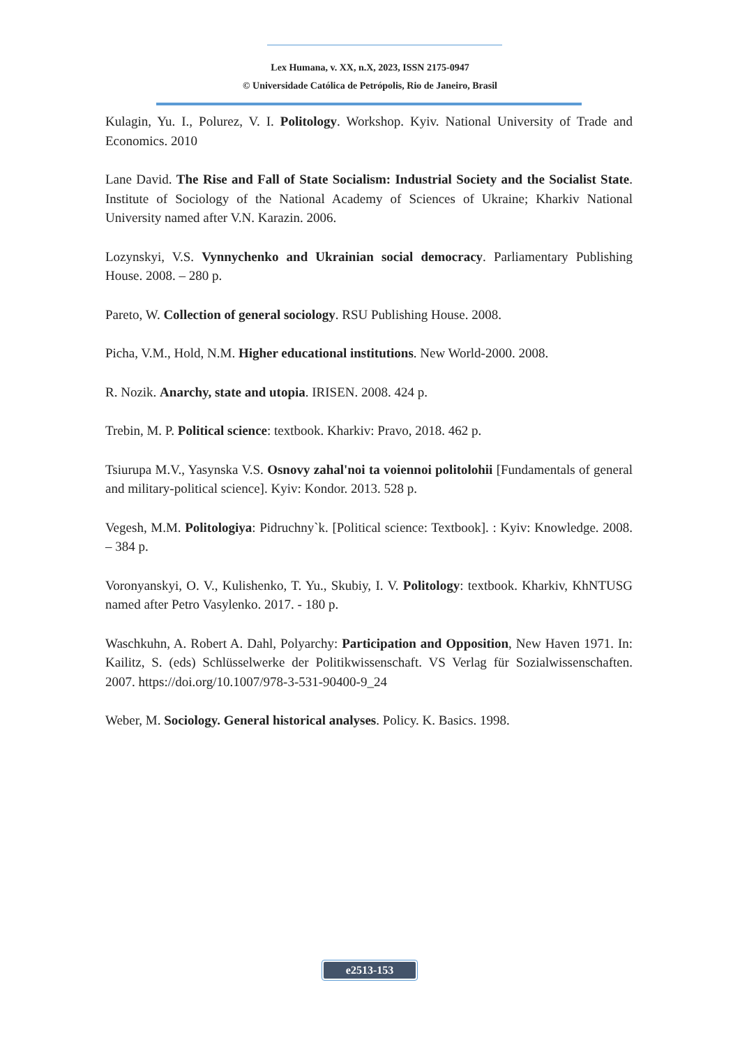Lex Humana, v. XX, n.X, 2023, ISSN 2175-0947
© Universidade Católica de Petrópolis, Rio de Janeiro, Brasil
Kulagin, Yu. I., Polurez, V. I. Politology. Workshop. Kyiv. National University of Trade and Economics. 2010
Lane David. The Rise and Fall of State Socialism: Industrial Society and the Socialist State. Institute of Sociology of the National Academy of Sciences of Ukraine; Kharkiv National University named after V.N. Karazin. 2006.
Lozynskyi, V.S. Vynnychenko and Ukrainian social democracy. Parliamentary Publishing House. 2008. – 280 p.
Pareto, W. Collection of general sociology. RSU Publishing House. 2008.
Picha, V.M., Hold, N.M. Higher educational institutions. New World-2000. 2008.
R. Nozik. Anarchy, state and utopia. IRISEN. 2008. 424 p.
Trebin, M. P. Political science: textbook. Kharkiv: Pravo, 2018. 462 p.
Tsiurupa M.V., Yasynska V.S. Osnovy zahal'noi ta voiennoi politolohii [Fundamentals of general and military-political science]. Kyiv: Kondor. 2013. 528 p.
Vegesh, M.M. Politologiya: Pidruchny`k. [Political science: Textbook]. : Kyiv: Knowledge. 2008. – 384 p.
Voronyanskyi, O. V., Kulishenko, T. Yu., Skubiy, I. V. Politology: textbook. Kharkiv, KhNTUSG named after Petro Vasylenko. 2017. - 180 p.
Waschkuhn, A. Robert A. Dahl, Polyarchy: Participation and Opposition, New Haven 1971. In: Kailitz, S. (eds) Schlüsselwerke der Politikwissenschaft. VS Verlag für Sozialwissenschaften. 2007. https://doi.org/10.1007/978-3-531-90400-9_24
Weber, M. Sociology. General historical analyses. Policy. K. Basics. 1998.
e2513-153